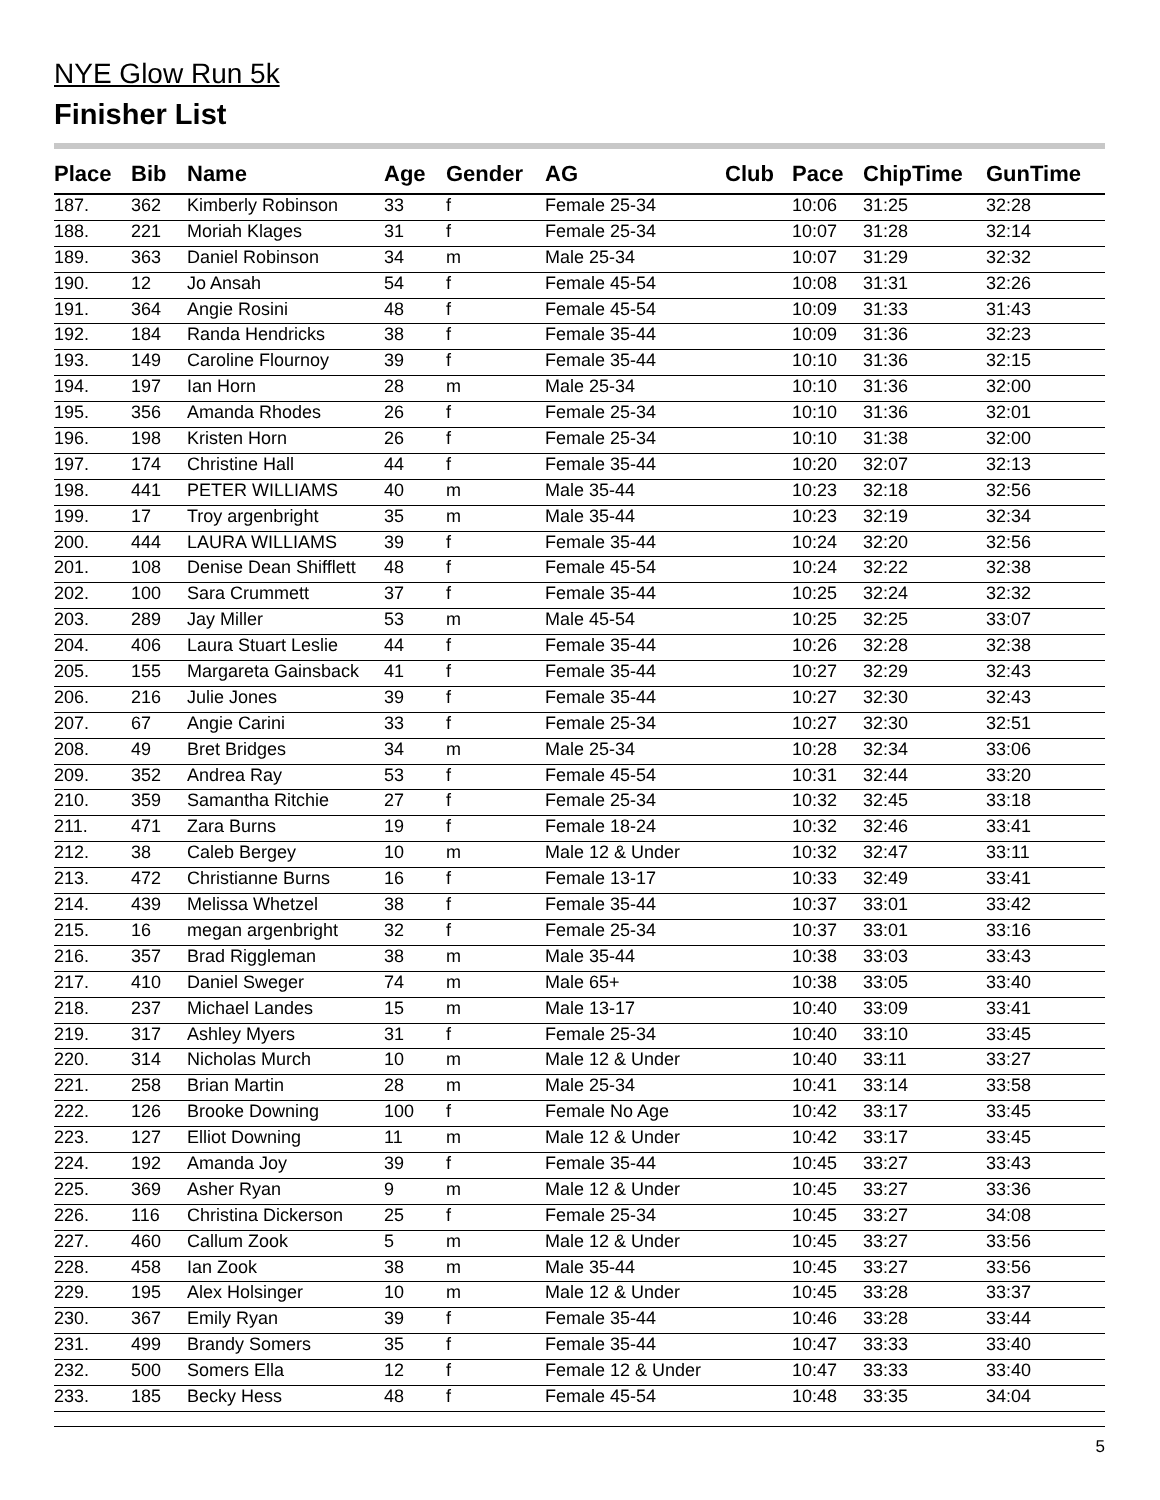NYE Glow Run 5k
Finisher List
| Place | Bib | Name | Age | Gender | AG | Club | Pace | ChipTime | GunTime |
| --- | --- | --- | --- | --- | --- | --- | --- | --- | --- |
| 187. | 362 | Kimberly Robinson | 33 | f | Female 25-34 | | 10:06 | 31:25 | 32:28 |
| 188. | 221 | Moriah Klages | 31 | f | Female 25-34 | | 10:07 | 31:28 | 32:14 |
| 189. | 363 | Daniel Robinson | 34 | m | Male 25-34 | | 10:07 | 31:29 | 32:32 |
| 190. | 12 | Jo Ansah | 54 | f | Female 45-54 | | 10:08 | 31:31 | 32:26 |
| 191. | 364 | Angie Rosini | 48 | f | Female 45-54 | | 10:09 | 31:33 | 31:43 |
| 192. | 184 | Randa Hendricks | 38 | f | Female 35-44 | | 10:09 | 31:36 | 32:23 |
| 193. | 149 | Caroline Flournoy | 39 | f | Female 35-44 | | 10:10 | 31:36 | 32:15 |
| 194. | 197 | Ian Horn | 28 | m | Male 25-34 | | 10:10 | 31:36 | 32:00 |
| 195. | 356 | Amanda Rhodes | 26 | f | Female 25-34 | | 10:10 | 31:36 | 32:01 |
| 196. | 198 | Kristen Horn | 26 | f | Female 25-34 | | 10:10 | 31:38 | 32:00 |
| 197. | 174 | Christine Hall | 44 | f | Female 35-44 | | 10:20 | 32:07 | 32:13 |
| 198. | 441 | PETER WILLIAMS | 40 | m | Male 35-44 | | 10:23 | 32:18 | 32:56 |
| 199. | 17 | Troy argenbright | 35 | m | Male 35-44 | | 10:23 | 32:19 | 32:34 |
| 200. | 444 | LAURA WILLIAMS | 39 | f | Female 35-44 | | 10:24 | 32:20 | 32:56 |
| 201. | 108 | Denise Dean Shifflett | 48 | f | Female 45-54 | | 10:24 | 32:22 | 32:38 |
| 202. | 100 | Sara Crummett | 37 | f | Female 35-44 | | 10:25 | 32:24 | 32:32 |
| 203. | 289 | Jay Miller | 53 | m | Male 45-54 | | 10:25 | 32:25 | 33:07 |
| 204. | 406 | Laura Stuart Leslie | 44 | f | Female 35-44 | | 10:26 | 32:28 | 32:38 |
| 205. | 155 | Margareta Gainsback | 41 | f | Female 35-44 | | 10:27 | 32:29 | 32:43 |
| 206. | 216 | Julie Jones | 39 | f | Female 35-44 | | 10:27 | 32:30 | 32:43 |
| 207. | 67 | Angie Carini | 33 | f | Female 25-34 | | 10:27 | 32:30 | 32:51 |
| 208. | 49 | Bret Bridges | 34 | m | Male 25-34 | | 10:28 | 32:34 | 33:06 |
| 209. | 352 | Andrea Ray | 53 | f | Female 45-54 | | 10:31 | 32:44 | 33:20 |
| 210. | 359 | Samantha Ritchie | 27 | f | Female 25-34 | | 10:32 | 32:45 | 33:18 |
| 211. | 471 | Zara Burns | 19 | f | Female 18-24 | | 10:32 | 32:46 | 33:41 |
| 212. | 38 | Caleb Bergey | 10 | m | Male 12 & Under | | 10:32 | 32:47 | 33:11 |
| 213. | 472 | Christianne Burns | 16 | f | Female 13-17 | | 10:33 | 32:49 | 33:41 |
| 214. | 439 | Melissa Whetzel | 38 | f | Female 35-44 | | 10:37 | 33:01 | 33:42 |
| 215. | 16 | megan argenbright | 32 | f | Female 25-34 | | 10:37 | 33:01 | 33:16 |
| 216. | 357 | Brad Riggleman | 38 | m | Male 35-44 | | 10:38 | 33:03 | 33:43 |
| 217. | 410 | Daniel Sweger | 74 | m | Male 65+ | | 10:38 | 33:05 | 33:40 |
| 218. | 237 | Michael Landes | 15 | m | Male 13-17 | | 10:40 | 33:09 | 33:41 |
| 219. | 317 | Ashley Myers | 31 | f | Female 25-34 | | 10:40 | 33:10 | 33:45 |
| 220. | 314 | Nicholas Murch | 10 | m | Male 12 & Under | | 10:40 | 33:11 | 33:27 |
| 221. | 258 | Brian Martin | 28 | m | Male 25-34 | | 10:41 | 33:14 | 33:58 |
| 222. | 126 | Brooke Downing | 100 | f | Female No Age | | 10:42 | 33:17 | 33:45 |
| 223. | 127 | Elliot Downing | 11 | m | Male 12 & Under | | 10:42 | 33:17 | 33:45 |
| 224. | 192 | Amanda Joy | 39 | f | Female 35-44 | | 10:45 | 33:27 | 33:43 |
| 225. | 369 | Asher Ryan | 9 | m | Male 12 & Under | | 10:45 | 33:27 | 33:36 |
| 226. | 116 | Christina Dickerson | 25 | f | Female 25-34 | | 10:45 | 33:27 | 34:08 |
| 227. | 460 | Callum Zook | 5 | m | Male 12 & Under | | 10:45 | 33:27 | 33:56 |
| 228. | 458 | Ian Zook | 38 | m | Male 35-44 | | 10:45 | 33:27 | 33:56 |
| 229. | 195 | Alex Holsinger | 10 | m | Male 12 & Under | | 10:45 | 33:28 | 33:37 |
| 230. | 367 | Emily Ryan | 39 | f | Female 35-44 | | 10:46 | 33:28 | 33:44 |
| 231. | 499 | Brandy Somers | 35 | f | Female 35-44 | | 10:47 | 33:33 | 33:40 |
| 232. | 500 | Somers Ella | 12 | f | Female 12 & Under | | 10:47 | 33:33 | 33:40 |
| 233. | 185 | Becky Hess | 48 | f | Female 45-54 | | 10:48 | 33:35 | 34:04 |
5